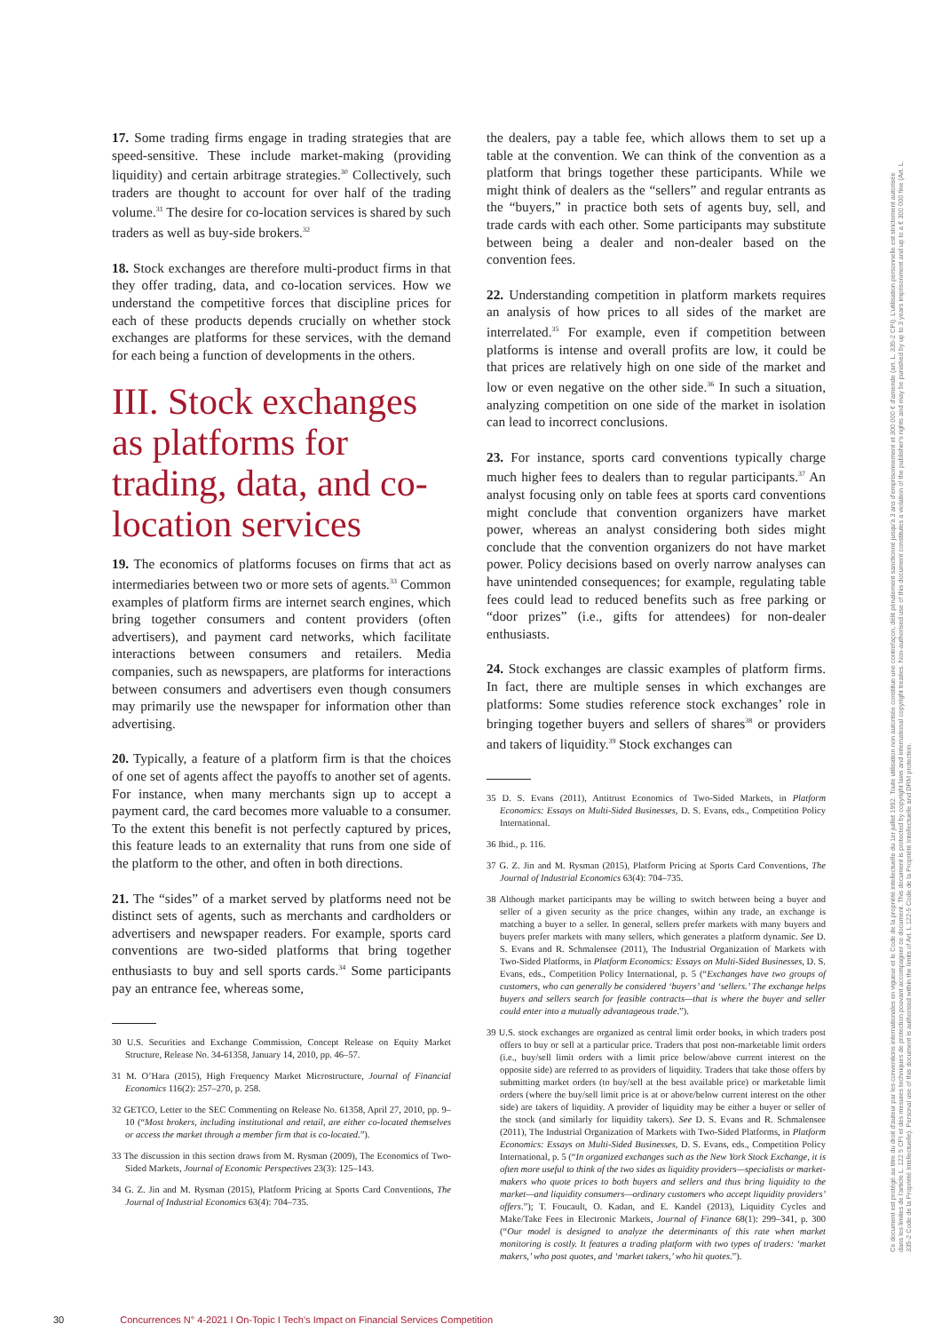17. Some trading firms engage in trading strategies that are speed-sensitive. These include market-making (providing liquidity) and certain arbitrage strategies.<sup>30</sup> Collectively, such traders are thought to account for over half of the trading volume.<sup>31</sup> The desire for co-location services is shared by such traders as well as buy-side brokers.<sup>32</sup>
18. Stock exchanges are therefore multi-product firms in that they offer trading, data, and co-location services. How we understand the competitive forces that discipline prices for each of these products depends crucially on whether stock exchanges are platforms for these services, with the demand for each being a function of developments in the others.
III. Stock exchanges as platforms for trading, data, and co-location services
19. The economics of platforms focuses on firms that act as intermediaries between two or more sets of agents.<sup>33</sup> Common examples of platform firms are internet search engines, which bring together consumers and content providers (often advertisers), and payment card networks, which facilitate interactions between consumers and retailers. Media companies, such as newspapers, are platforms for interactions between consumers and advertisers even though consumers may primarily use the newspaper for information other than advertising.
20. Typically, a feature of a platform firm is that the choices of one set of agents affect the payoffs to another set of agents. For instance, when many merchants sign up to accept a payment card, the card becomes more valuable to a consumer. To the extent this benefit is not perfectly captured by prices, this feature leads to an externality that runs from one side of the platform to the other, and often in both directions.
21. The “sides” of a market served by platforms need not be distinct sets of agents, such as merchants and cardholders or advertisers and newspaper readers. For example, sports card conventions are two-sided platforms that bring together enthusiasts to buy and sell sports cards.<sup>34</sup> Some participants pay an entrance fee, whereas some,
30 U.S. Securities and Exchange Commission, Concept Release on Equity Market Structure, Release No. 34-61358, January 14, 2010, pp. 46–57.
31 M. O’Hara (2015), High Frequency Market Microstructure, Journal of Financial Economics 116(2): 257–270, p. 258.
32 GETCO, Letter to the SEC Commenting on Release No. 61358, April 27, 2010, pp. 9–10 (“Most brokers, including institutional and retail, are either co-located themselves or access the market through a member firm that is co-located.”).
33 The discussion in this section draws from M. Rysman (2009), The Economics of Two-Sided Markets, Journal of Economic Perspectives 23(3): 125–143.
34 G. Z. Jin and M. Rysman (2015), Platform Pricing at Sports Card Conventions, The Journal of Industrial Economics 63(4): 704–735.
the dealers, pay a table fee, which allows them to set up a table at the convention. We can think of the convention as a platform that brings together these participants. While we might think of dealers as the “sellers” and regular entrants as the “buyers,” in practice both sets of agents buy, sell, and trade cards with each other. Some participants may substitute between being a dealer and non-dealer based on the convention fees.
22. Understanding competition in platform markets requires an analysis of how prices to all sides of the market are interrelated.<sup>35</sup> For example, even if competition between platforms is intense and overall profits are low, it could be that prices are relatively high on one side of the market and low or even negative on the other side.<sup>36</sup> In such a situation, analyzing competition on one side of the market in isolation can lead to incorrect conclusions.
23. For instance, sports card conventions typically charge much higher fees to dealers than to regular participants.<sup>37</sup> An analyst focusing only on table fees at sports card conventions might conclude that convention organizers have market power, whereas an analyst considering both sides might conclude that the convention organizers do not have market power. Policy decisions based on overly narrow analyses can have unintended consequences; for example, regulating table fees could lead to reduced benefits such as free parking or “door prizes” (i.e., gifts for attendees) for non-dealer enthusiasts.
24. Stock exchanges are classic examples of platform firms. In fact, there are multiple senses in which exchanges are platforms: Some studies reference stock exchanges’ role in bringing together buyers and sellers of shares<sup>38</sup> or providers and takers of liquidity.<sup>39</sup> Stock exchanges can
35 D. S. Evans (2011), Antitrust Economics of Two-Sided Markets, in Platform Economics: Essays on Multi-Sided Businesses, D. S. Evans, eds., Competition Policy International.
36 Ibid., p. 116.
37 G. Z. Jin and M. Rysman (2015), Platform Pricing at Sports Card Conventions, The Journal of Industrial Economics 63(4): 704–735.
38 Although market participants may be willing to switch between being a buyer and seller of a given security as the price changes, within any trade, an exchange is matching a buyer to a seller. In general, sellers prefer markets with many buyers and buyers prefer markets with many sellers, which generates a platform dynamic. See D. S. Evans and R. Schmalensee (2011), The Industrial Organization of Markets with Two-Sided Platforms, in Platform Economics: Essays on Multi-Sided Businesses, D. S. Evans, eds., Competition Policy International, p. 5 (“Exchanges have two groups of customers, who can generally be considered ‘buyers’ and ‘sellers.’ The exchange helps buyers and sellers search for feasible contracts—that is where the buyer and seller could enter into a mutually advantageous trade.”).
39 U.S. stock exchanges are organized as central limit order books, in which traders post offers to buy or sell at a particular price. Traders that post non-marketable limit orders (i.e., buy/sell limit orders with a limit price below/above current interest on the opposite side) are referred to as providers of liquidity. Traders that take those offers by submitting market orders (to buy/sell at the best available price) or marketable limit orders (where the buy/sell limit price is at or above/below current interest on the other side) are takers of liquidity. A provider of liquidity may be either a buyer or seller of the stock (and similarly for liquidity takers). See D. S. Evans and R. Schmalensee (2011), The Industrial Organization of Markets with Two-Sided Platforms, in Platform Economics: Essays on Multi-Sided Businesses, D. S. Evans, eds., Competition Policy International, p. 5 (“In organized exchanges such as the New York Stock Exchange, it is often more useful to think of the two sides as liquidity providers—specialists or market-makers who quote prices to both buyers and sellers and thus bring liquidity to the market—and liquidity consumers—ordinary customers who accept liquidity providers’ offers.”); T. Foucault, O. Kadan, and E. Kandel (2013), Liquidity Cycles and Make/Take Fees in Electronic Markets, Journal of Finance 68(1): 299–341, p. 300 (“Our model is designed to analyze the determinants of this rate when market monitoring is costly. It features a trading platform with two types of traders: ‘market makers,’ who post quotes, and ‘market takers,’ who hit quotes.”).
Ce document est protégé au titre du droit d'auteur par les conventions internationales en vigueur et le Code de la propriété intellectuelle du 1er juillet 1992. Toute utilisation non autorisée constitue une contrefaçon, délit pénalement sanctionné jusqu'à 3 ans d'emprisonnement et 300 000 € d'amende (art. L. 335-2 CPI). L'utilisation personnelle est strictement autorisée dans les limites de l'article L. 122 5 CPI et des mesures techniques de protection pouvant accompagner ce document. This document is protected by copyright laws and international copyright treaties. Non-authorised use of this document constitutes a violation of the publisher's rights and may be punished by up to 3 years imprisonment and up to a € 300 000 fine (Art. L. 335-2 Code de la Propriété Intellectuelle). Personal use of this document is authorised within the limits of Art. L 122-5 Code de la Propriété Intellectuelle and DRM protection.
30 Concurrences N° 4-2021 I On-Topic I Tech’s Impact on Financial Services Competition